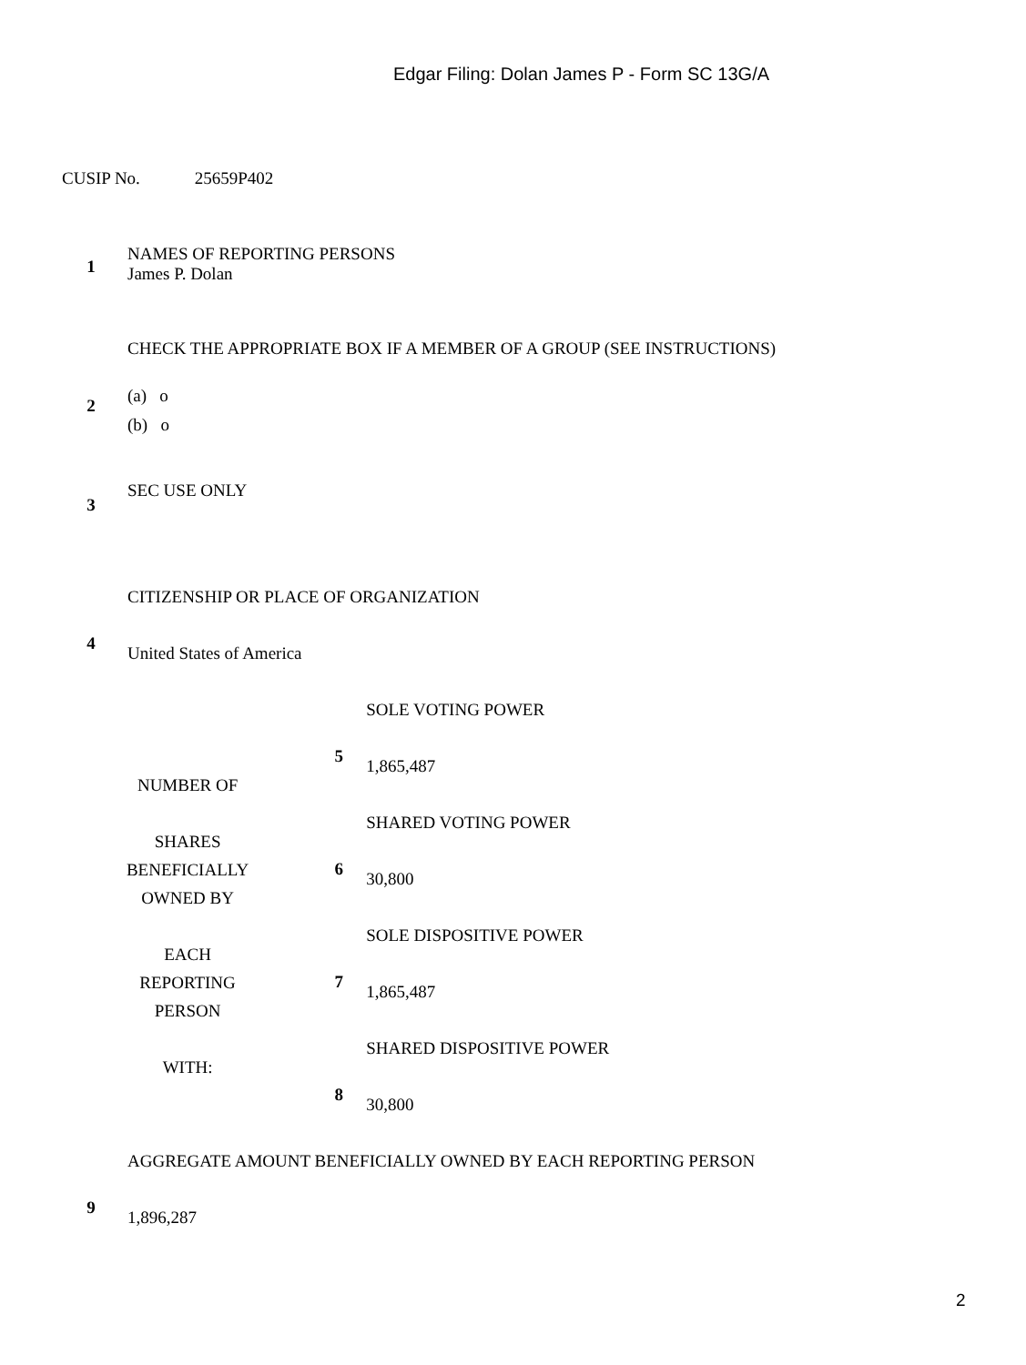Edgar Filing: Dolan James P - Form SC 13G/A
CUSIP No. 25659P402
| 1 | NAMES OF REPORTING PERSONS James P. Dolan | | |
| 2 | CHECK THE APPROPRIATE BOX IF A MEMBER OF A GROUP (SEE INSTRUCTIONS) (a) o (b) o | | |
| 3 | SEC USE ONLY | | |
| 4 | CITIZENSHIP OR PLACE OF ORGANIZATION United States of America | | |
| NUMBER OF SHARES BENEFICIALLY OWNED BY EACH REPORTING PERSON WITH: | | 5 | SOLE VOTING POWER 1,865,487 |
| | | 6 | SHARED VOTING POWER 30,800 |
| | | 7 | SOLE DISPOSITIVE POWER 1,865,487 |
| | | 8 | SHARED DISPOSITIVE POWER 30,800 |
| 9 | AGGREGATE AMOUNT BENEFICIALLY OWNED BY EACH REPORTING PERSON 1,896,287 | | |
2